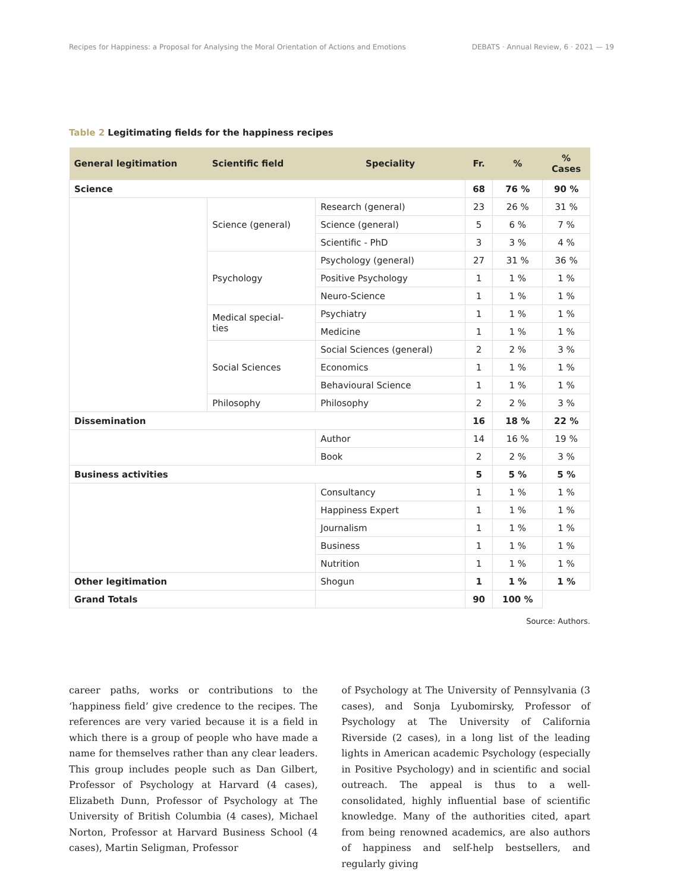Recipes for Happiness: a Proposal for Analysing the Moral Orientation of Actions and Emotions DEBATS · Annual Review, 6 · 2021 — 19
Table 2 Legitimating fields for the happiness recipes
| General legitimation | Scientific field | Speciality | Fr. | % | % Cases |
| --- | --- | --- | --- | --- | --- |
| Science | | | 68 | 76 % | 90 % |
| | Science (general) | Research (general) | 23 | 26 % | 31 % |
| | | Science (general) | 5 | 6 % | 7 % |
| | | Scientific - PhD | 3 | 3 % | 4 % |
| | Psychology | Psychology (general) | 27 | 31 % | 36 % |
| | | Positive Psychology | 1 | 1 % | 1 % |
| | | Neuro-Science | 1 | 1 % | 1 % |
| | Medical special- ties | Psychiatry | 1 | 1 % | 1 % |
| | | Medicine | 1 | 1 % | 1 % |
| | Social Sciences | Social Sciences (general) | 2 | 2 % | 3 % |
| | | Economics | 1 | 1 % | 1 % |
| | | Behavioural Science | 1 | 1 % | 1 % |
| | Philosophy | Philosophy | 2 | 2 % | 3 % |
| Dissemination | | | 16 | 18 % | 22 % |
| | | Author | 14 | 16 % | 19 % |
| | | Book | 2 | 2 % | 3 % |
| Business activities | | | 5 | 5 % | 5 % |
| | | Consultancy | 1 | 1 % | 1 % |
| | | Happiness Expert | 1 | 1 % | 1 % |
| | | Journalism | 1 | 1 % | 1 % |
| | | Business | 1 | 1 % | 1 % |
| | | Nutrition | 1 | 1 % | 1 % |
| Other legitimation | | Shogun | 1 | 1 % | 1 % |
| Grand Totals | | | 90 | 100 % | |
Source: Authors.
career paths, works or contributions to the ‘happiness field’ give credence to the recipes. The references are very varied because it is a field in which there is a group of people who have made a name for themselves rather than any clear leaders. This group includes people such as Dan Gilbert, Professor of Psychology at Harvard (4 cases), Elizabeth Dunn, Professor of Psychology at The University of British Columbia (4 cases), Michael Norton, Professor at Harvard Business School (4 cases), Martin Seligman, Professor
of Psychology at The University of Pennsylvania (3 cases), and Sonja Lyubomirsky, Professor of Psychology at The University of California Riverside (2 cases), in a long list of the leading lights in American academic Psychology (especially in Positive Psychology) and in scientific and social outreach. The appeal is thus to a well- consolidated, highly influential base of scientific knowledge. Many of the authorities cited, apart from being renowned academics, are also authors of happiness and self-help bestsellers, and regularly giving